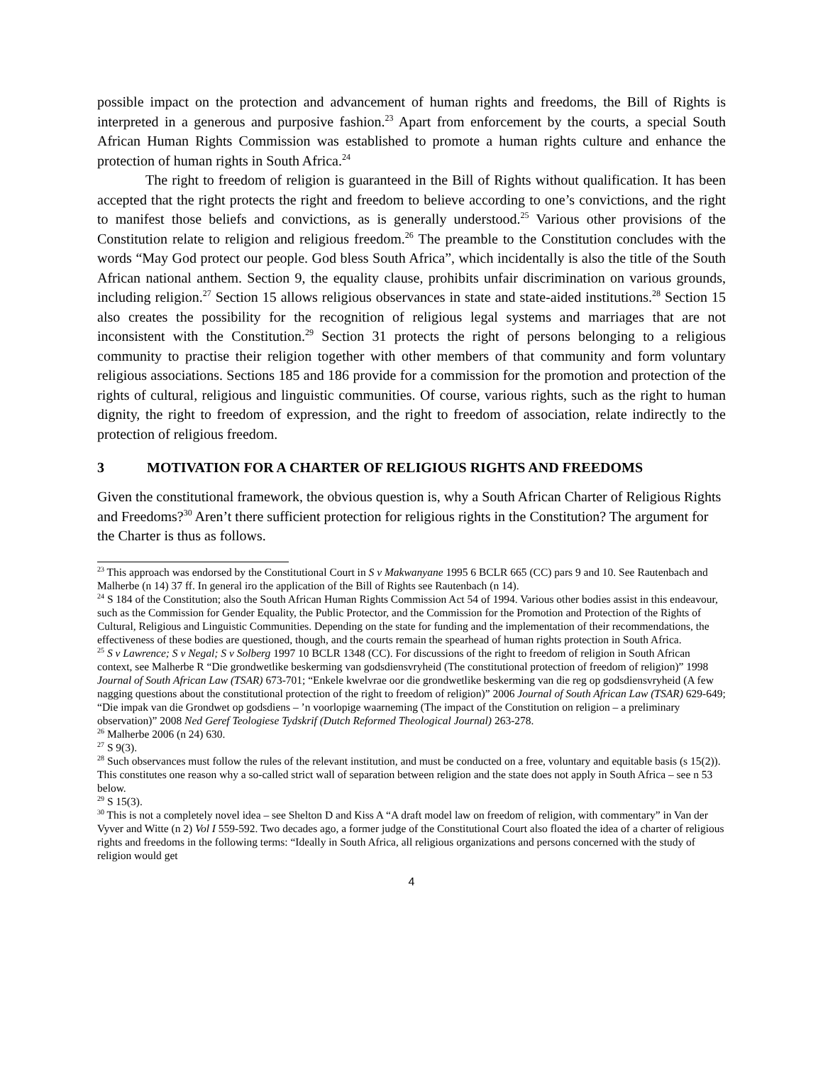possible impact on the protection and advancement of human rights and freedoms, the Bill of Rights is interpreted in a generous and purposive fashion.<sup>23</sup> Apart from enforcement by the courts, a special South African Human Rights Commission was established to promote a human rights culture and enhance the protection of human rights in South Africa.<sup>24</sup>
The right to freedom of religion is guaranteed in the Bill of Rights without qualification. It has been accepted that the right protects the right and freedom to believe according to one’s convictions, and the right to manifest those beliefs and convictions, as is generally understood.<sup>25</sup> Various other provisions of the Constitution relate to religion and religious freedom.<sup>26</sup> The preamble to the Constitution concludes with the words “May God protect our people. God bless South Africa”, which incidentally is also the title of the South African national anthem. Section 9, the equality clause, prohibits unfair discrimination on various grounds, including religion.<sup>27</sup> Section 15 allows religious observances in state and state-aided institutions.<sup>28</sup> Section 15 also creates the possibility for the recognition of religious legal systems and marriages that are not inconsistent with the Constitution.<sup>29</sup> Section 31 protects the right of persons belonging to a religious community to practise their religion together with other members of that community and form voluntary religious associations. Sections 185 and 186 provide for a commission for the promotion and protection of the rights of cultural, religious and linguistic communities. Of course, various rights, such as the right to human dignity, the right to freedom of expression, and the right to freedom of association, relate indirectly to the protection of religious freedom.
3 MOTIVATION FOR A CHARTER OF RELIGIOUS RIGHTS AND FREEDOMS
Given the constitutional framework, the obvious question is, why a South African Charter of Religious Rights and Freedoms?<sup>30</sup> Aren’t there sufficient protection for religious rights in the Constitution? The argument for the Charter is thus as follows.
<sup>23</sup> This approach was endorsed by the Constitutional Court in S v Makwanyane 1995 6 BCLR 665 (CC) pars 9 and 10. See Rautenbach and Malherbe (n 14) 37 ff. In general iro the application of the Bill of Rights see Rautenbach (n 14).
<sup>24</sup> S 184 of the Constitution; also the South African Human Rights Commission Act 54 of 1994. Various other bodies assist in this endeavour, such as the Commission for Gender Equality, the Public Protector, and the Commission for the Promotion and Protection of the Rights of Cultural, Religious and Linguistic Communities. Depending on the state for funding and the implementation of their recommendations, the effectiveness of these bodies are questioned, though, and the courts remain the spearhead of human rights protection in South Africa.
<sup>25</sup> S v Lawrence; S v Negal; S v Solberg 1997 10 BCLR 1348 (CC). For discussions of the right to freedom of religion in South African context, see Malherbe R “Die grondwetlike beskerming van godsdiensvryheid (The constitutional protection of freedom of religion)” 1998 Journal of South African Law (TSAR) 673-701; “Enkele kwelvrae oor die grondwetlike beskerming van die reg op godsdiensvryheid (A few nagging questions about the constitutional protection of the right to freedom of religion)” 2006 Journal of South African Law (TSAR) 629-649; “Die impak van die Grondwet op godsdiens – ’n voorlopige waarneming (The impact of the Constitution on religion – a preliminary observation)” 2008 Ned Geref Teologiese Tydskrif (Dutch Reformed Theological Journal) 263-278.
<sup>26</sup> Malherbe 2006 (n 24) 630.
<sup>27</sup> S 9(3).
<sup>28</sup> Such observances must follow the rules of the relevant institution, and must be conducted on a free, voluntary and equitable basis (s 15(2)). This constitutes one reason why a so-called strict wall of separation between religion and the state does not apply in South Africa – see n 53 below.
<sup>29</sup> S 15(3).
<sup>30</sup> This is not a completely novel idea – see Shelton D and Kiss A “A draft model law on freedom of religion, with commentary” in Van der Vyver and Witte (n 2) Vol I 559-592. Two decades ago, a former judge of the Constitutional Court also floated the idea of a charter of religious rights and freedoms in the following terms: “Ideally in South Africa, all religious organizations and persons concerned with the study of religion would get
4